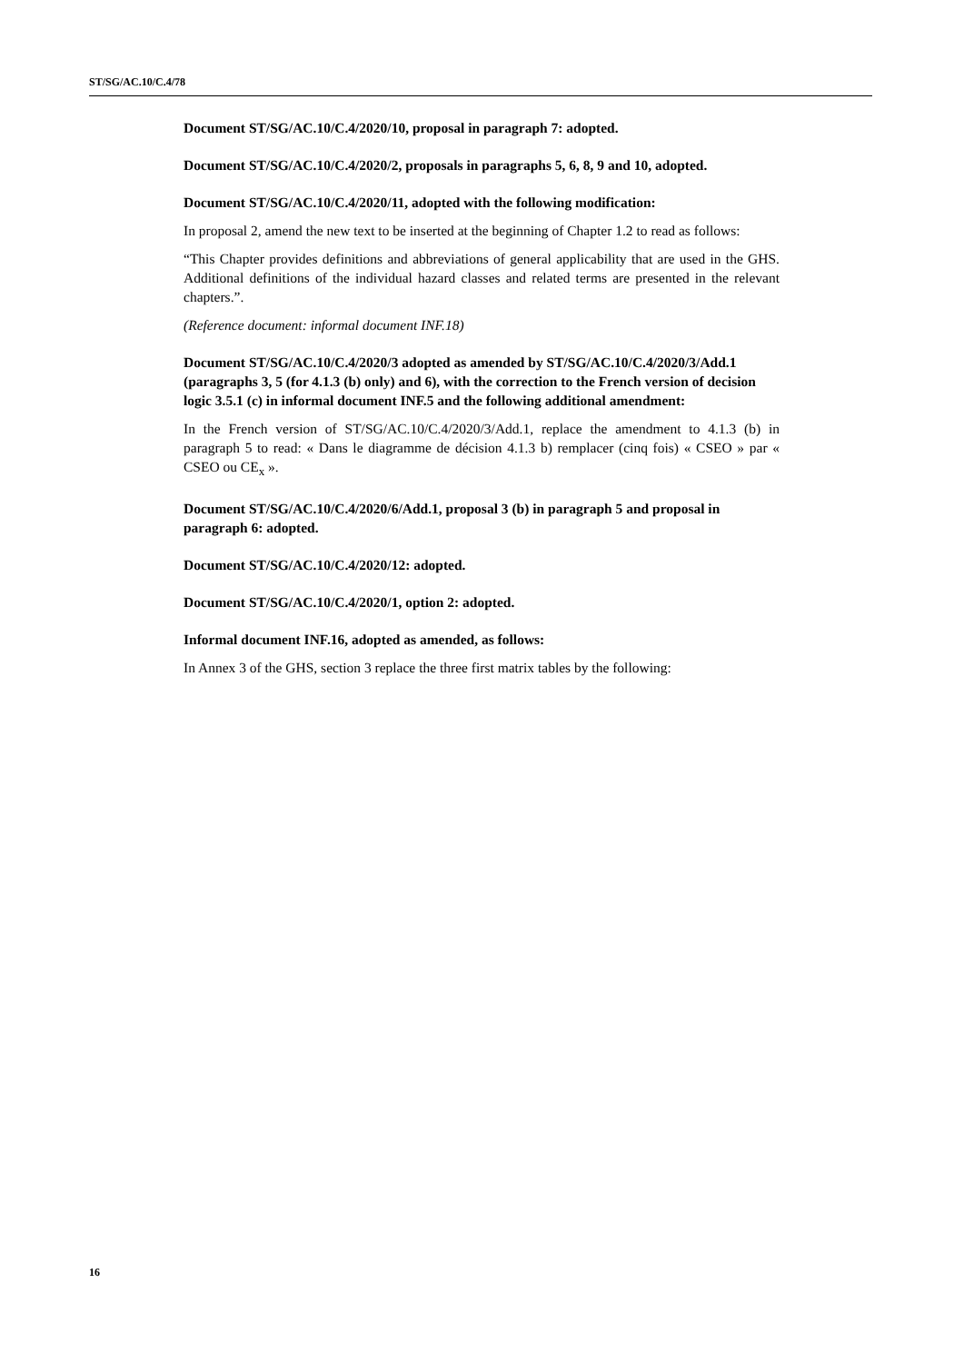ST/SG/AC.10/C.4/78
Document ST/SG/AC.10/C.4/2020/10, proposal in paragraph 7: adopted.
Document ST/SG/AC.10/C.4/2020/2, proposals in paragraphs 5, 6, 8, 9 and 10, adopted.
Document ST/SG/AC.10/C.4/2020/11, adopted with the following modification:
In proposal 2, amend the new text to be inserted at the beginning of Chapter 1.2 to read as follows:
“This Chapter provides definitions and abbreviations of general applicability that are used in the GHS. Additional definitions of the individual hazard classes and related terms are presented in the relevant chapters.”.
(Reference document: informal document INF.18)
Document ST/SG/AC.10/C.4/2020/3 adopted as amended by ST/SG/AC.10/C.4/2020/3/Add.1 (paragraphs 3, 5 (for 4.1.3 (b) only) and 6), with the correction to the French version of decision logic 3.5.1 (c) in informal document INF.5 and the following additional amendment:
In the French version of ST/SG/AC.10/C.4/2020/3/Add.1, replace the amendment to 4.1.3 (b) in paragraph 5 to read: « Dans le diagramme de décision 4.1.3 b) remplacer (cinq fois) « CSEO » par « CSEO ou CE<sub>x</sub> ».
Document ST/SG/AC.10/C.4/2020/6/Add.1, proposal 3 (b) in paragraph 5 and proposal in paragraph 6: adopted.
Document ST/SG/AC.10/C.4/2020/12: adopted.
Document ST/SG/AC.10/C.4/2020/1, option 2: adopted.
Informal document INF.16, adopted as amended, as follows:
In Annex 3 of the GHS, section 3 replace the three first matrix tables by the following:
16